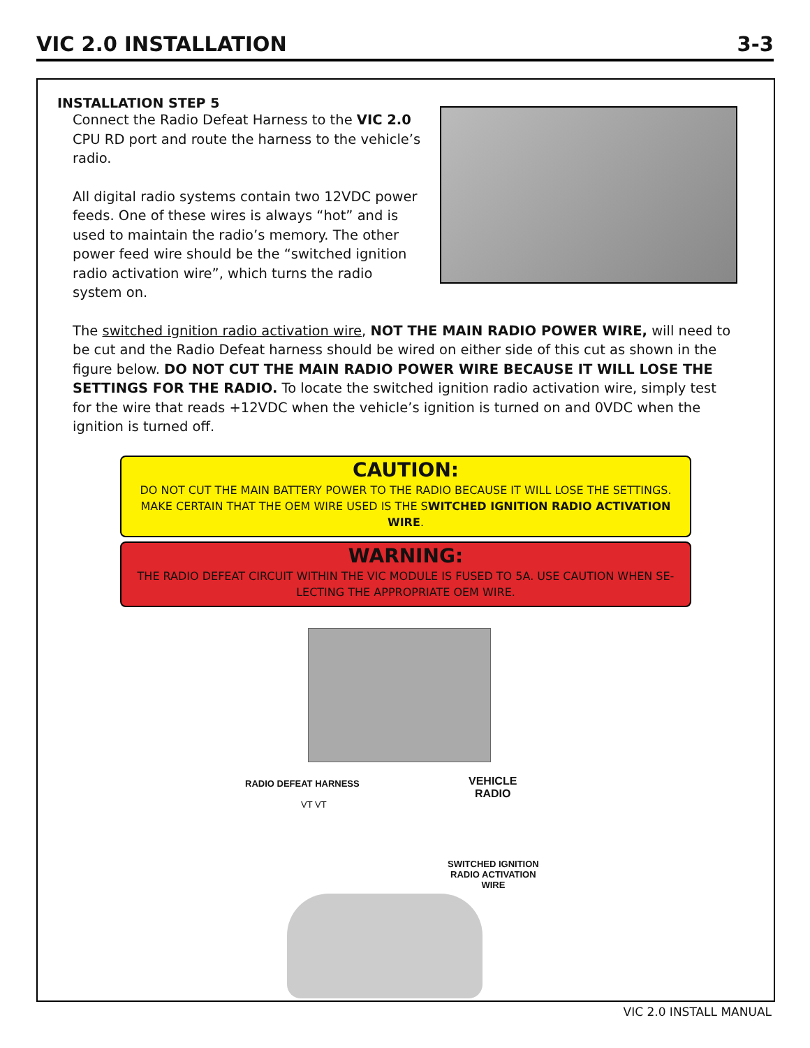VIC 2.0 INSTALLATION 3-3
INSTALLATION STEP 5
Connect the Radio Defeat Harness to the VIC 2.0 CPU RD port and route the harness to the vehicle’s radio.
All digital radio systems contain two 12VDC power feeds. One of these wires is always “hot” and is used to maintain the radio’s memory. The other power feed wire should be the “switched ignition radio activation wire”, which turns the radio system on.
The switched ignition radio activation wire, NOT THE MAIN RADIO POWER WIRE, will need to be cut and the Radio Defeat harness should be wired on either side of this cut as shown in the figure below. DO NOT CUT THE MAIN RADIO POWER WIRE BECAUSE IT WILL LOSE THE SETTINGS FOR THE RADIO. To locate the switched ignition radio activation wire, simply test for the wire that reads +12VDC when the vehicle’s ignition is turned on and 0VDC when the ignition is turned off.
CAUTION:
DO NOT CUT THE MAIN BATTERY POWER TO THE RADIO BECAUSE IT WILL LOSE THE SETTINGS.
MAKE CERTAIN THAT THE OEM WIRE USED IS THE SWITCHED IGNITION RADIO ACTIVATION WIRE.
WARNING:
THE RADIO DEFEAT CIRCUIT WITHIN THE VIC MODULE IS FUSED TO 5A. USE CAUTION WHEN SE-
LECTING THE APPROPRIATE OEM WIRE.
RADIO DEFEAT HARNESS
VEHICLE
RADIO
VT VT
SWITCHED IGNITION
RADIO ACTIVATION
WIRE
VIC 2.0 INSTALL MANUAL